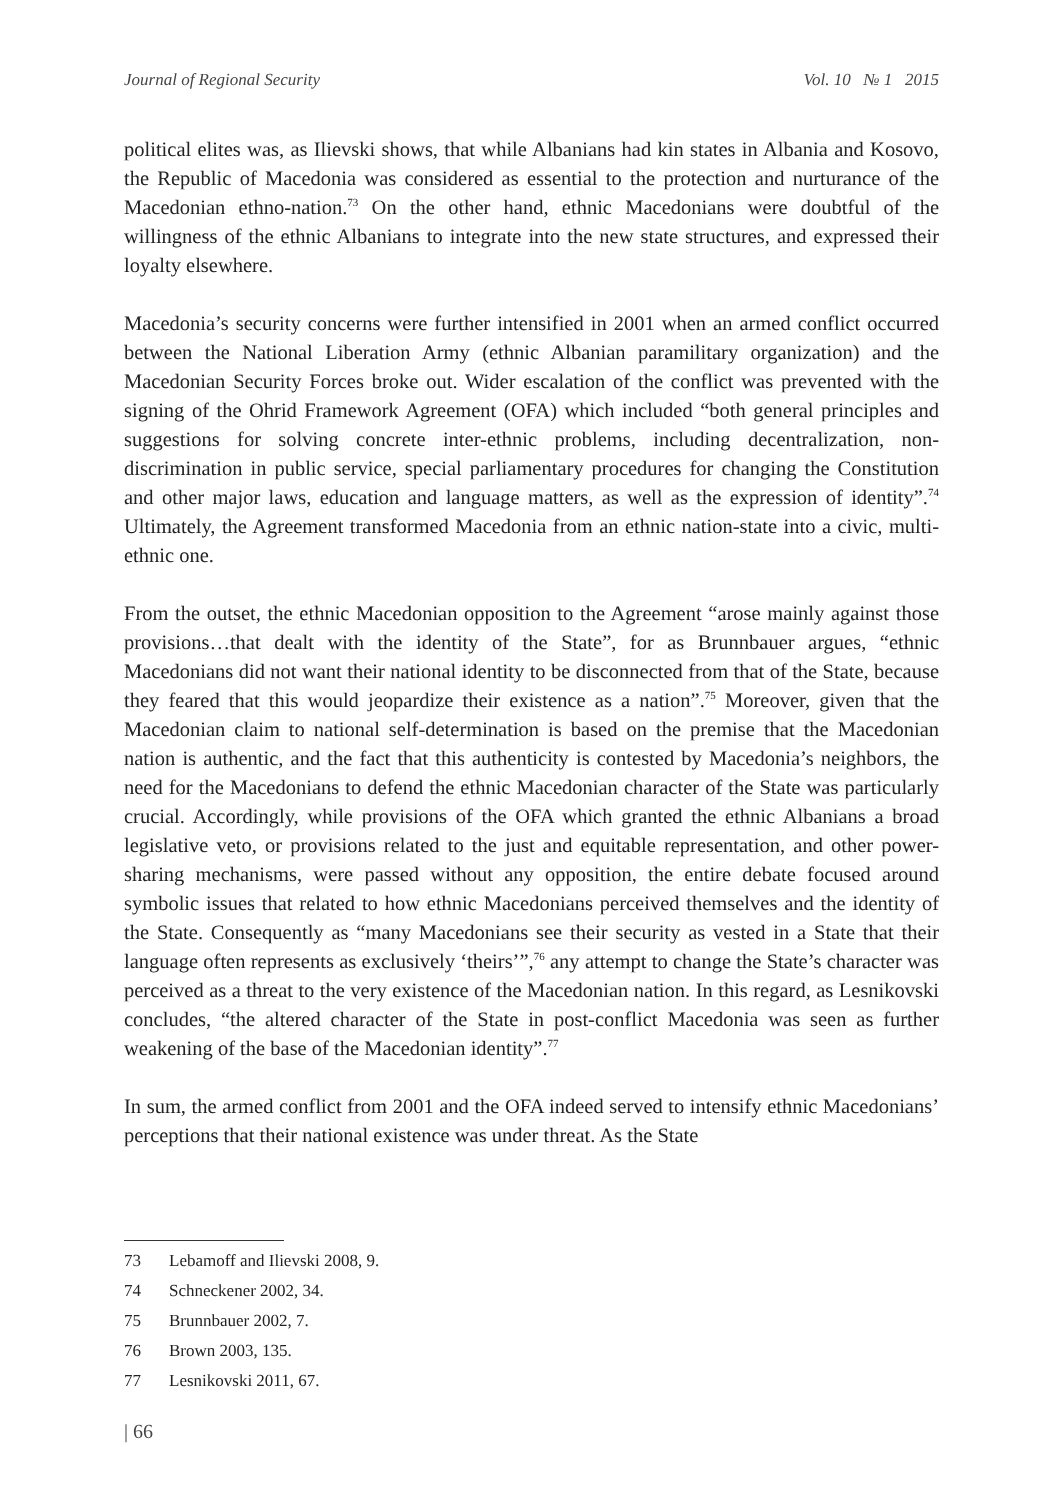Journal of Regional Security Vol. 10 № 1 2015
political elites was, as Ilievski shows, that while Albanians had kin states in Albania and Kosovo, the Republic of Macedonia was considered as essential to the protection and nurturance of the Macedonian ethno-nation.<sup>73</sup> On the other hand, ethnic Macedonians were doubtful of the willingness of the ethnic Albanians to integrate into the new state structures, and expressed their loyalty elsewhere.
Macedonia’s security concerns were further intensified in 2001 when an armed conflict occurred between the National Liberation Army (ethnic Albanian paramilitary organization) and the Macedonian Security Forces broke out. Wider escalation of the conflict was prevented with the signing of the Ohrid Framework Agreement (OFA) which included “both general principles and suggestions for solving concrete inter-ethnic problems, including decentralization, non-discrimination in public service, special parliamentary procedures for changing the Constitution and other major laws, education and language matters, as well as the expression of identity”.<sup>74</sup> Ultimately, the Agreement transformed Macedonia from an ethnic nation-state into a civic, multi-ethnic one.
From the outset, the ethnic Macedonian opposition to the Agreement “arose mainly against those provisions…that dealt with the identity of the State”, for as Brunnbauer argues, “ethnic Macedonians did not want their national identity to be disconnected from that of the State, because they feared that this would jeopardize their existence as a nation”.<sup>75</sup> Moreover, given that the Macedonian claim to national self-determination is based on the premise that the Macedonian nation is authentic, and the fact that this authenticity is contested by Macedonia’s neighbors, the need for the Macedonians to defend the ethnic Macedonian character of the State was particularly crucial. Accordingly, while provisions of the OFA which granted the ethnic Albanians a broad legislative veto, or provisions related to the just and equitable representation, and other power-sharing mechanisms, were passed without any opposition, the entire debate focused around symbolic issues that related to how ethnic Macedonians perceived themselves and the identity of the State. Consequently as “many Macedonians see their security as vested in a State that their language often represents as exclusively ‘theirs’”,<sup>76</sup> any attempt to change the State’s character was perceived as a threat to the very existence of the Macedonian nation. In this regard, as Lesnikovski concludes, “the altered character of the State in post-conflict Macedonia was seen as further weakening of the base of the Macedonian identity”.<sup>77</sup>
In sum, the armed conflict from 2001 and the OFA indeed served to intensify ethnic Macedonians’ perceptions that their national existence was under threat. As the State
73 Lebamoff and Ilievski 2008, 9.
74 Schneckener 2002, 34.
75 Brunnbauer 2002, 7.
76 Brown 2003, 135.
77 Lesnikovski 2011, 67.
| 66